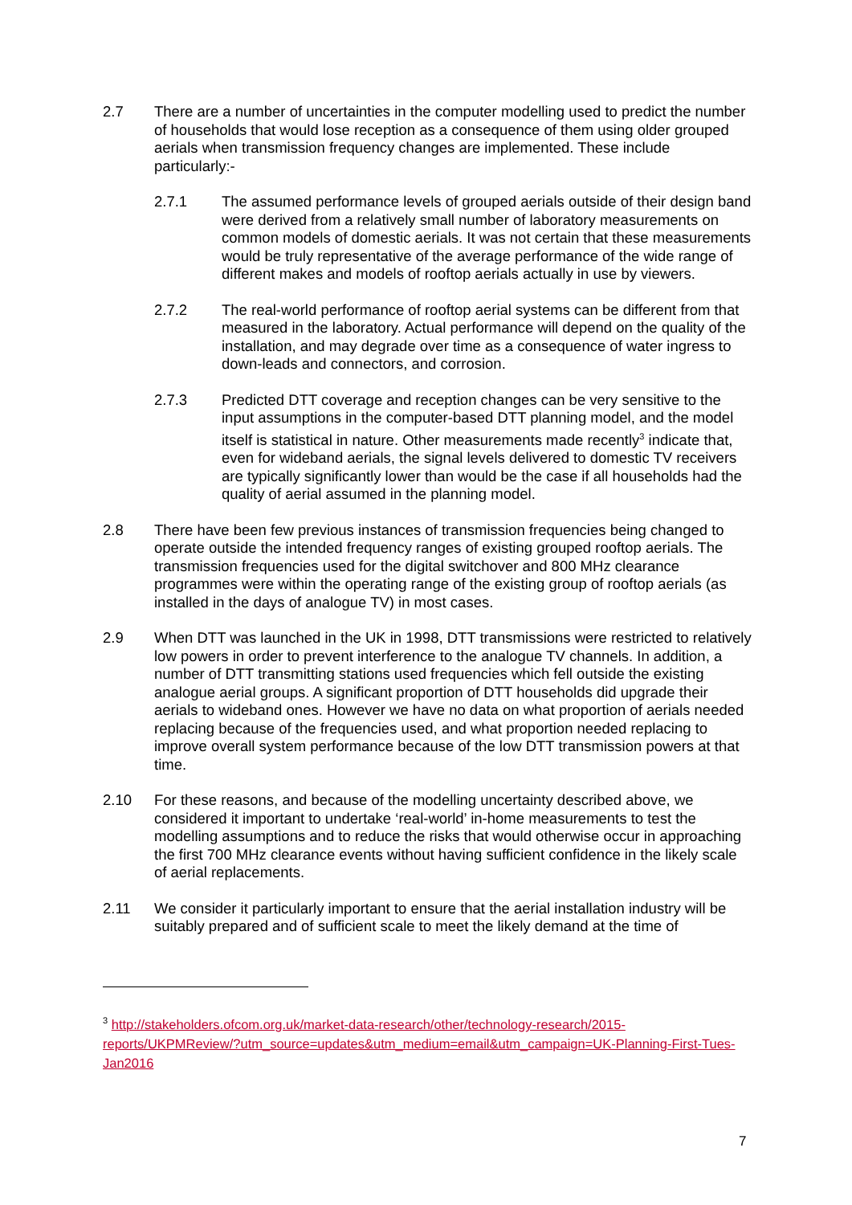2.7 There are a number of uncertainties in the computer modelling used to predict the number of households that would lose reception as a consequence of them using older grouped aerials when transmission frequency changes are implemented. These include particularly:-
2.7.1 The assumed performance levels of grouped aerials outside of their design band were derived from a relatively small number of laboratory measurements on common models of domestic aerials. It was not certain that these measurements would be truly representative of the average performance of the wide range of different makes and models of rooftop aerials actually in use by viewers.
2.7.2 The real-world performance of rooftop aerial systems can be different from that measured in the laboratory. Actual performance will depend on the quality of the installation, and may degrade over time as a consequence of water ingress to down-leads and connectors, and corrosion.
2.7.3 Predicted DTT coverage and reception changes can be very sensitive to the input assumptions in the computer-based DTT planning model, and the model itself is statistical in nature. Other measurements made recently<sup>3</sup> indicate that, even for wideband aerials, the signal levels delivered to domestic TV receivers are typically significantly lower than would be the case if all households had the quality of aerial assumed in the planning model.
2.8 There have been few previous instances of transmission frequencies being changed to operate outside the intended frequency ranges of existing grouped rooftop aerials. The transmission frequencies used for the digital switchover and 800 MHz clearance programmes were within the operating range of the existing group of rooftop aerials (as installed in the days of analogue TV) in most cases.
2.9 When DTT was launched in the UK in 1998, DTT transmissions were restricted to relatively low powers in order to prevent interference to the analogue TV channels. In addition, a number of DTT transmitting stations used frequencies which fell outside the existing analogue aerial groups. A significant proportion of DTT households did upgrade their aerials to wideband ones. However we have no data on what proportion of aerials needed replacing because of the frequencies used, and what proportion needed replacing to improve overall system performance because of the low DTT transmission powers at that time.
2.10 For these reasons, and because of the modelling uncertainty described above, we considered it important to undertake ‘real-world’ in-home measurements to test the modelling assumptions and to reduce the risks that would otherwise occur in approaching the first 700 MHz clearance events without having sufficient confidence in the likely scale of aerial replacements.
2.11 We consider it particularly important to ensure that the aerial installation industry will be suitably prepared and of sufficient scale to meet the likely demand at the time of
<sup>3</sup> http://stakeholders.ofcom.org.uk/market-data-research/other/technology-research/2015-reports/UKPMReview/?utm_source=updates&utm_medium=email&utm_campaign=UK-Planning-First-Tues-Jan2016
7